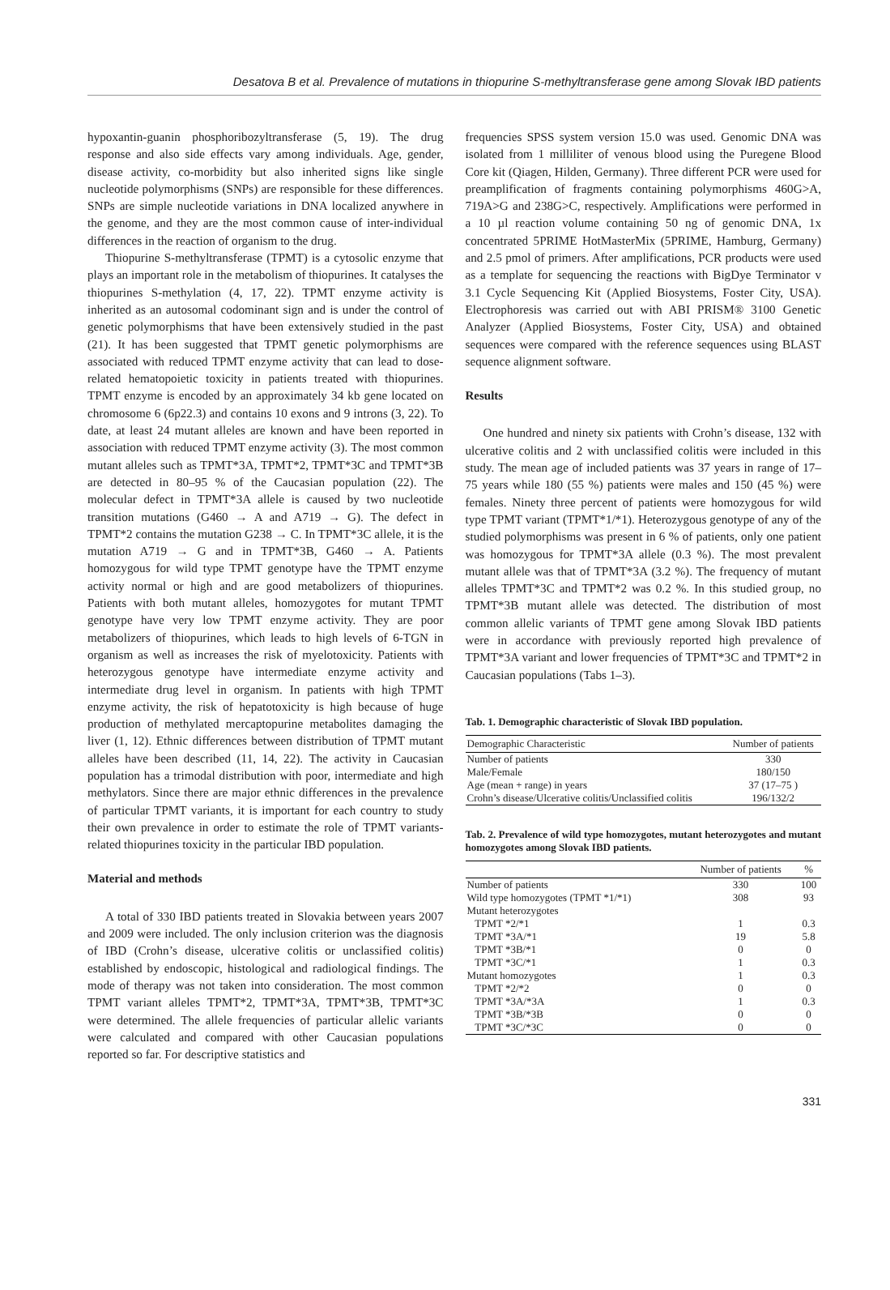Desatova B et al. Prevalence of mutations in thiopurine S-methyltransferase gene among Slovak IBD patients
hypoxantin-guanin phosphoribozyltransferase (5, 19). The drug response and also side effects vary among individuals. Age, gender, disease activity, co-morbidity but also inherited signs like single nucleotide polymorphisms (SNPs) are responsible for these differences. SNPs are simple nucleotide variations in DNA localized anywhere in the genome, and they are the most common cause of inter-individual differences in the reaction of organism to the drug.
Thiopurine S-methyltransferase (TPMT) is a cytosolic enzyme that plays an important role in the metabolism of thiopurines. It catalyses the thiopurines S-methylation (4, 17, 22). TPMT enzyme activity is inherited as an autosomal codominant sign and is under the control of genetic polymorphisms that have been extensively studied in the past (21). It has been suggested that TPMT genetic polymorphisms are associated with reduced TPMT enzyme activity that can lead to dose-related hematopoietic toxicity in patients treated with thiopurines. TPMT enzyme is encoded by an approximately 34 kb gene located on chromosome 6 (6p22.3) and contains 10 exons and 9 introns (3, 22). To date, at least 24 mutant alleles are known and have been reported in association with reduced TPMT enzyme activity (3). The most common mutant alleles such as TPMT*3A, TPMT*2, TPMT*3C and TPMT*3B are detected in 80–95 % of the Caucasian population (22). The molecular defect in TPMT*3A allele is caused by two nucleotide transition mutations (G460 → A and A719 → G). The defect in TPMT*2 contains the mutation G238 → C. In TPMT*3C allele, it is the mutation A719 → G and in TPMT*3B, G460 → A. Patients homozygous for wild type TPMT genotype have the TPMT enzyme activity normal or high and are good metabolizers of thiopurines. Patients with both mutant alleles, homozygotes for mutant TPMT genotype have very low TPMT enzyme activity. They are poor metabolizers of thiopurines, which leads to high levels of 6-TGN in organism as well as increases the risk of myelotoxicity. Patients with heterozygous genotype have intermediate enzyme activity and intermediate drug level in organism. In patients with high TPMT enzyme activity, the risk of hepatotoxicity is high because of huge production of methylated mercaptopurine metabolites damaging the liver (1, 12). Ethnic differences between distribution of TPMT mutant alleles have been described (11, 14, 22). The activity in Caucasian population has a trimodal distribution with poor, intermediate and high methylators. Since there are major ethnic differences in the prevalence of particular TPMT variants, it is important for each country to study their own prevalence in order to estimate the role of TPMT variants-related thiopurines toxicity in the particular IBD population.
Material and methods
A total of 330 IBD patients treated in Slovakia between years 2007 and 2009 were included. The only inclusion criterion was the diagnosis of IBD (Crohn’s disease, ulcerative colitis or unclassified colitis) established by endoscopic, histological and radiological findings. The mode of therapy was not taken into consideration. The most common TPMT variant alleles TPMT*2, TPMT*3A, TPMT*3B, TPMT*3C were determined. The allele frequencies of particular allelic variants were calculated and compared with other Caucasian populations reported so far. For descriptive statistics and
frequencies SPSS system version 15.0 was used. Genomic DNA was isolated from 1 milliliter of venous blood using the Puregene Blood Core kit (Qiagen, Hilden, Germany). Three different PCR were used for preamplification of fragments containing polymorphisms 460G>A, 719A>G and 238G>C, respectively. Amplifications were performed in a 10 µl reaction volume containing 50 ng of genomic DNA, 1x concentrated 5PRIME HotMasterMix (5PRIME, Hamburg, Germany) and 2.5 pmol of primers. After amplifications, PCR products were used as a template for sequencing the reactions with BigDye Terminator v 3.1 Cycle Sequencing Kit (Applied Biosystems, Foster City, USA). Electrophoresis was carried out with ABI PRISM® 3100 Genetic Analyzer (Applied Biosystems, Foster City, USA) and obtained sequences were compared with the reference sequences using BLAST sequence alignment software.
Results
One hundred and ninety six patients with Crohn’s disease, 132 with ulcerative colitis and 2 with unclassified colitis were included in this study. The mean age of included patients was 37 years in range of 17–75 years while 180 (55 %) patients were males and 150 (45 %) were females. Ninety three percent of patients were homozygous for wild type TPMT variant (TPMT*1/*1). Heterozygous genotype of any of the studied polymorphisms was present in 6 % of patients, only one patient was homozygous for TPMT*3A allele (0.3 %). The most prevalent mutant allele was that of TPMT*3A (3.2 %). The frequency of mutant alleles TPMT*3C and TPMT*2 was 0.2 %. In this studied group, no TPMT*3B mutant allele was detected. The distribution of most common allelic variants of TPMT gene among Slovak IBD patients were in accordance with previously reported high prevalence of TPMT*3A variant and lower frequencies of TPMT*3C and TPMT*2 in Caucasian populations (Tabs 1–3).
Tab. 1. Demographic characteristic of Slovak IBD population.
| Demographic Characteristic | Number of patients |
| --- | --- |
| Number of patients | 330 |
| Male/Female | 180/150 |
| Age (mean + range) in years | 37 (17–75 ) |
| Crohn’s disease/Ulcerative colitis/Unclassified colitis | 196/132/2 |
Tab. 2. Prevalence of wild type homozygotes, mutant heterozygotes and mutant homozygotes among Slovak IBD patients.
| | Number of patients | % |
| --- | --- | --- |
| Number of patients | 330 | 100 |
| Wild type homozygotes (TPMT *1/*1) | 308 | 93 |
| Mutant heterozygotes | | |
| TPMT *2/*1 | 1 | 0.3 |
| TPMT *3A/*1 | 19 | 5.8 |
| TPMT *3B/*1 | 0 | 0 |
| TPMT *3C/*1 | 1 | 0.3 |
| Mutant homozygotes | 1 | 0.3 |
| TPMT *2/*2 | 0 | 0 |
| TPMT *3A/*3A | 1 | 0.3 |
| TPMT *3B/*3B | 0 | 0 |
| TPMT *3C/*3C | 0 | 0 |
331